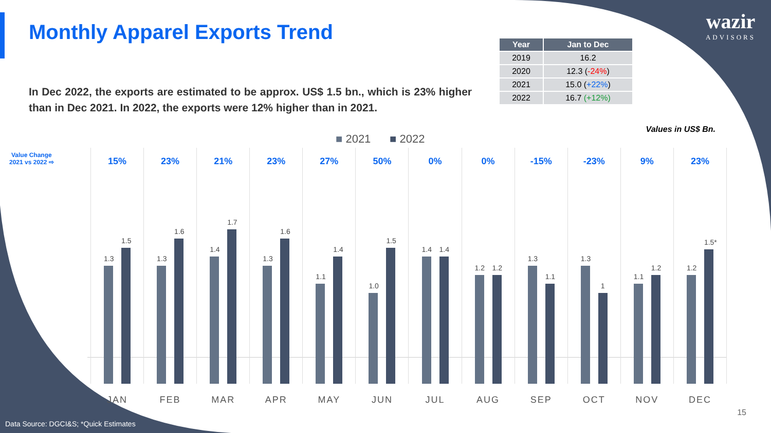Monthly Apparel Exports Trend
wazir
ADVISORS
In Dec 2022, the exports are estimated to be approx. US$ 1.5 bn., which is 23% higher than in Dec 2021. In 2022, the exports were 12% higher than in 2021.
| Year | Jan to Dec |
| --- | --- |
| 2019 | 16.2 |
| 2020 | 12.3 ( -24% ) |
| 2021 | 15.0 ( +22% ) |
| 2022 | 16.7 (+12%) |
Values in US$ Bn.
■ 2021 ■ 2022
Value Change
2021 vs 2022 ⇨
15%
1.3
1.5
JAN
23%
1.3
1.6
FEB
21%
1.4
1.7
MAR
23%
1.3
1.6
APR
27%
1.1
1.4
MAY
50%
1.0
1.5
JUN
0%
1.4
1.4
JUL
0%
1.2
1.2
AUG
-15%
1.3
1.1
SEP
-23%
1.3
1
OCT
9%
1.1
1.2
NOV
23%
1.2
1.5*
DEC
15
Data Source: DGCI&S; *Quick Estimates